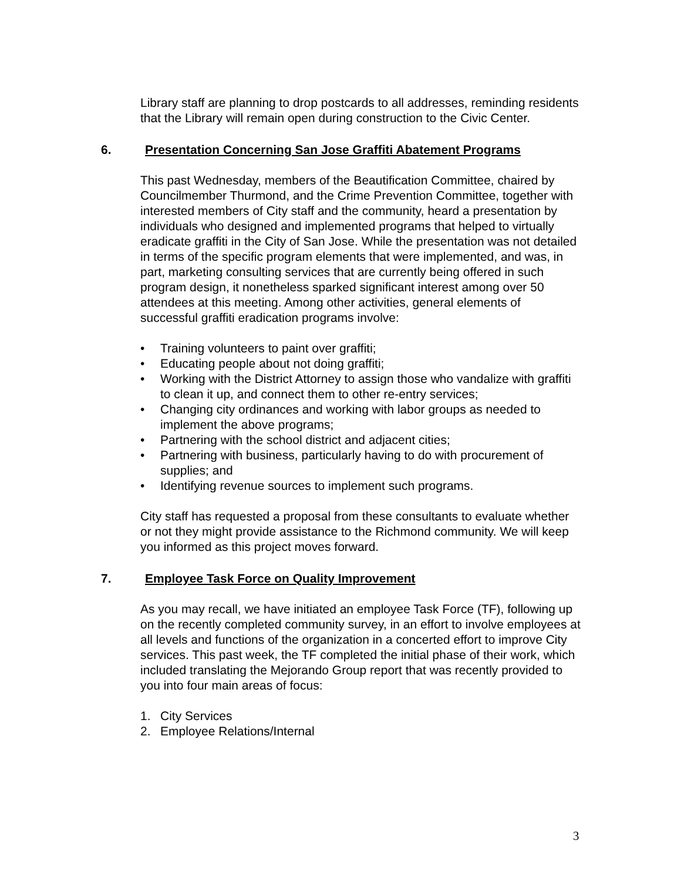Library staff are planning to drop postcards to all addresses, reminding residents that the Library will remain open during construction to the Civic Center.
6. Presentation Concerning San Jose Graffiti Abatement Programs
This past Wednesday, members of the Beautification Committee, chaired by Councilmember Thurmond, and the Crime Prevention Committee, together with interested members of City staff and the community, heard a presentation by individuals who designed and implemented programs that helped to virtually eradicate graffiti in the City of San Jose. While the presentation was not detailed in terms of the specific program elements that were implemented, and was, in part, marketing consulting services that are currently being offered in such program design, it nonetheless sparked significant interest among over 50 attendees at this meeting. Among other activities, general elements of successful graffiti eradication programs involve:
• Training volunteers to paint over graffiti;
• Educating people about not doing graffiti;
• Working with the District Attorney to assign those who vandalize with graffiti to clean it up, and connect them to other re-entry services;
• Changing city ordinances and working with labor groups as needed to implement the above programs;
• Partnering with the school district and adjacent cities;
• Partnering with business, particularly having to do with procurement of supplies; and
• Identifying revenue sources to implement such programs.
City staff has requested a proposal from these consultants to evaluate whether or not they might provide assistance to the Richmond community. We will keep you informed as this project moves forward.
7. Employee Task Force on Quality Improvement
As you may recall, we have initiated an employee Task Force (TF), following up on the recently completed community survey, in an effort to involve employees at all levels and functions of the organization in a concerted effort to improve City services. This past week, the TF completed the initial phase of their work, which included translating the Mejorando Group report that was recently provided to you into four main areas of focus:
1. City Services
2. Employee Relations/Internal
3